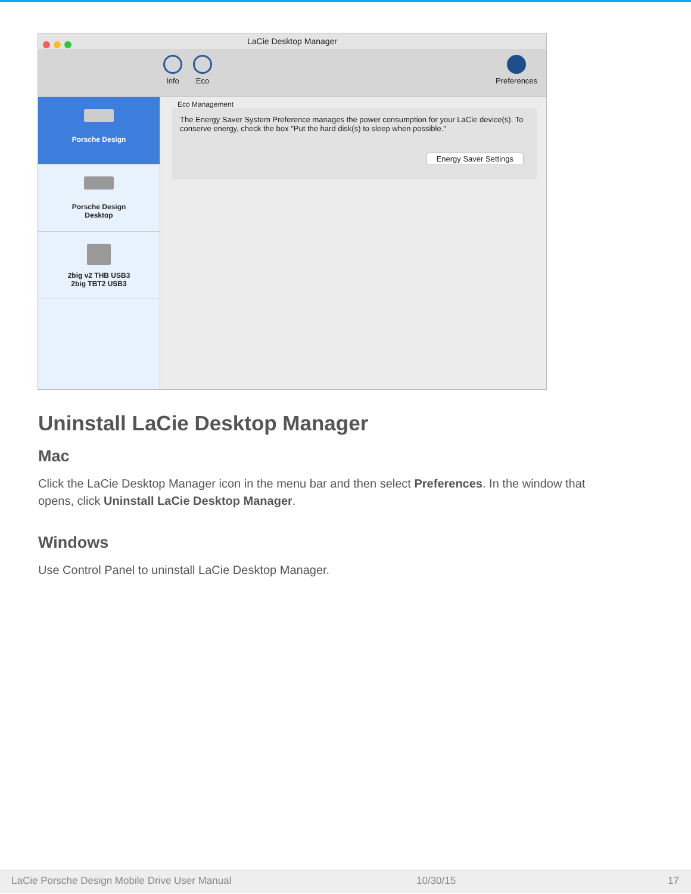LaCie Desktop Manager
Info Eco Preferences
Porsche Design
Porsche Design
Desktop
2big v2 THB USB3
2big TBT2 USB3
Eco Management
The Energy Saver System Preference manages the power consumption for your LaCie device(s). To conserve energy, check the box "Put the hard disk(s) to sleep when possible."
Energy Saver Settings
Uninstall LaCie Desktop Manager
Mac
Click the LaCie Desktop Manager icon in the menu bar and then select Preferences. In the window that opens, click Uninstall LaCie Desktop Manager.
Windows
Use Control Panel to uninstall LaCie Desktop Manager.
LaCie Porsche Design Mobile Drive User Manual 10/30/15 17